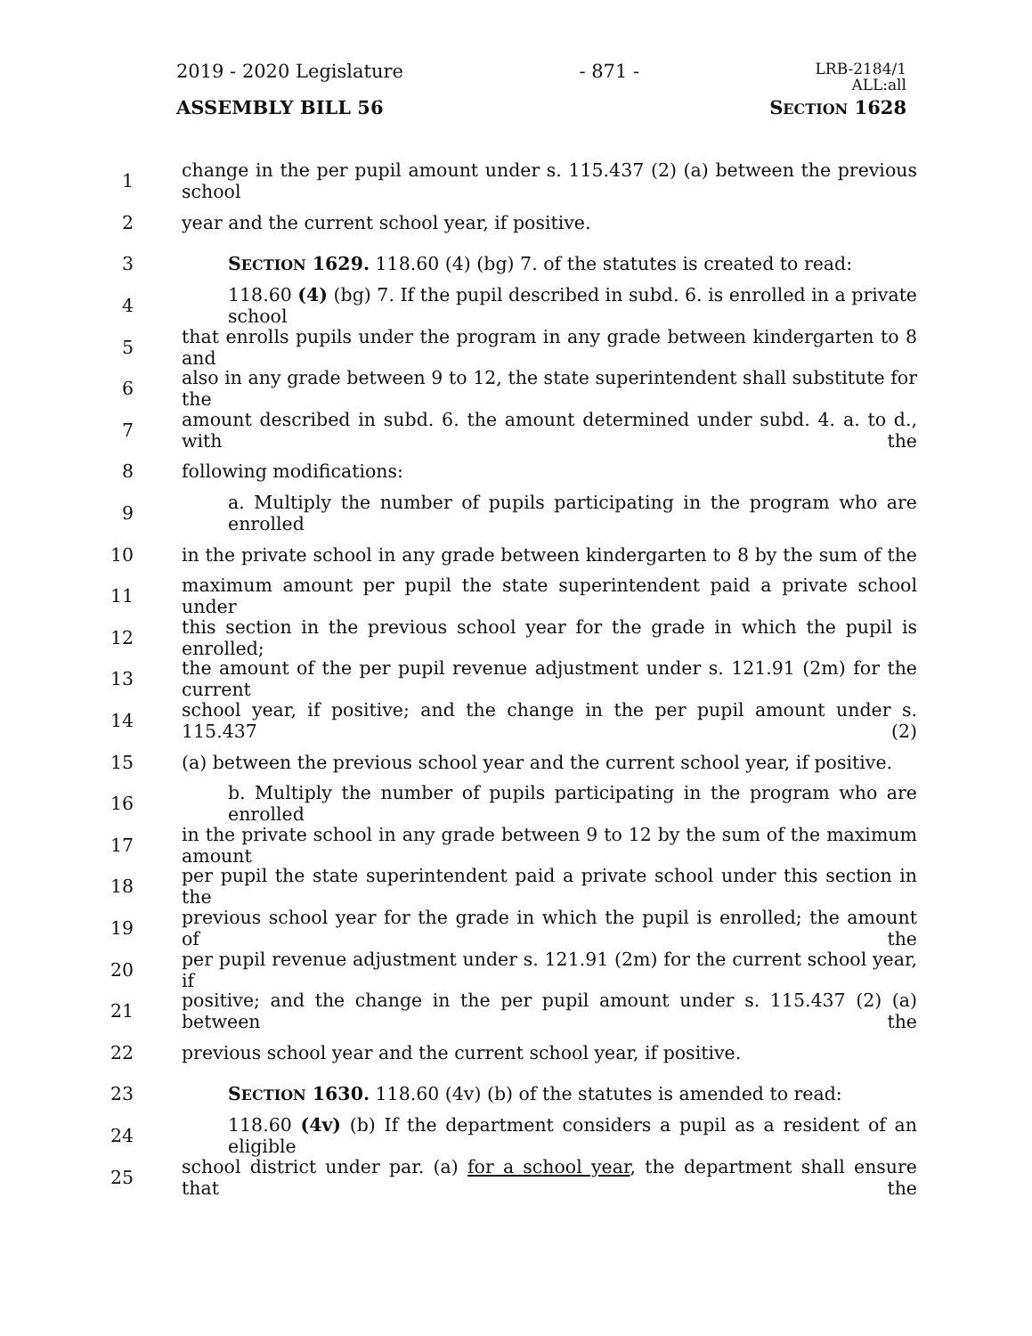2019 - 2020 Legislature - 871 - LRB-2184/1
ALL:all
ASSEMBLY BILL 56 SECTION 1628
1 change in the per pupil amount under s. 115.437 (2) (a) between the previous school
2 year and the current school year, if positive.
3 SECTION 1629. 118.60 (4) (bg) 7. of the statutes is created to read:
4 118.60 (4) (bg) 7. If the pupil described in subd. 6. is enrolled in a private school
5 that enrolls pupils under the program in any grade between kindergarten to 8 and
6 also in any grade between 9 to 12, the state superintendent shall substitute for the
7 amount described in subd. 6. the amount determined under subd. 4. a. to d., with the
8 following modifications:
9 a. Multiply the number of pupils participating in the program who are enrolled
10 in the private school in any grade between kindergarten to 8 by the sum of the
11 maximum amount per pupil the state superintendent paid a private school under
12 this section in the previous school year for the grade in which the pupil is enrolled;
13 the amount of the per pupil revenue adjustment under s. 121.91 (2m) for the current
14 school year, if positive; and the change in the per pupil amount under s. 115.437 (2)
15 (a) between the previous school year and the current school year, if positive.
16 b. Multiply the number of pupils participating in the program who are enrolled
17 in the private school in any grade between 9 to 12 by the sum of the maximum amount
18 per pupil the state superintendent paid a private school under this section in the
19 previous school year for the grade in which the pupil is enrolled; the amount of the
20 per pupil revenue adjustment under s. 121.91 (2m) for the current school year, if
21 positive; and the change in the per pupil amount under s. 115.437 (2) (a) between the
22 previous school year and the current school year, if positive.
23 SECTION 1630. 118.60 (4v) (b) of the statutes is amended to read:
24 118.60 (4v) (b) If the department considers a pupil as a resident of an eligible
25 school district under par. (a) for a school year, the department shall ensure that the